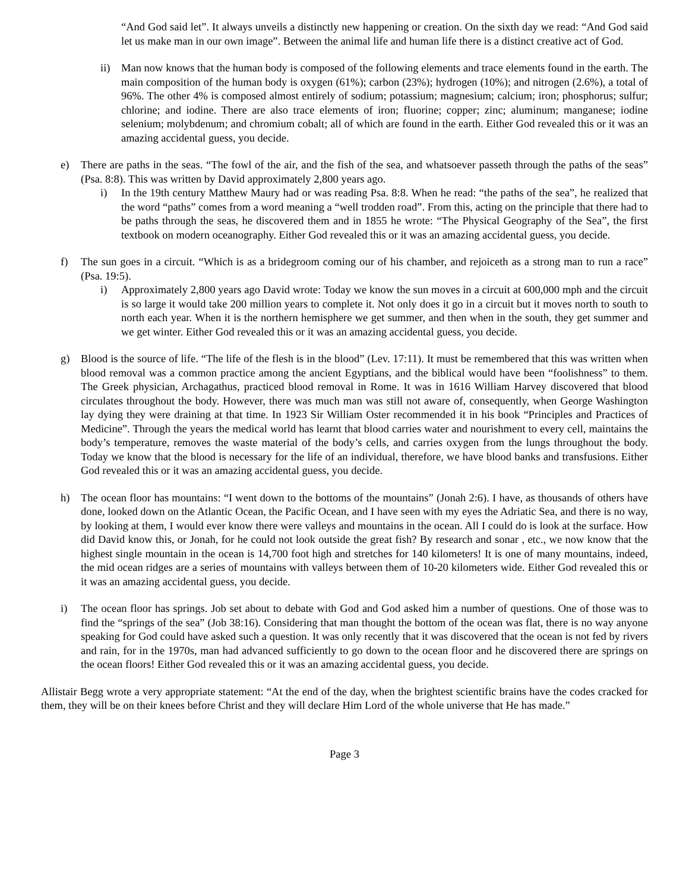“And God said let”. It always unveils a distinctly new happening or creation. On the sixth day we read: “And God said let us make man in our own image”. Between the animal life and human life there is a distinct creative act of God.
ii) Man now knows that the human body is composed of the following elements and trace elements found in the earth. The main composition of the human body is oxygen (61%); carbon (23%); hydrogen (10%); and nitrogen (2.6%), a total of 96%. The other 4% is composed almost entirely of sodium; potassium; magnesium; calcium; iron; phosphorus; sulfur; chlorine; and iodine. There are also trace elements of iron; fluorine; copper; zinc; aluminum; manganese; iodine selenium; molybdenum; and chromium cobalt; all of which are found in the earth. Either God revealed this or it was an amazing accidental guess, you decide.
e) There are paths in the seas. “The fowl of the air, and the fish of the sea, and whatsoever passeth through the paths of the seas” (Psa. 8:8). This was written by David approximately 2,800 years ago.
i) In the 19th century Matthew Maury had or was reading Psa. 8:8. When he read: “the paths of the sea”, he realized that the word “paths” comes from a word meaning a “well trodden road”. From this, acting on the principle that there had to be paths through the seas, he discovered them and in 1855 he wrote: “The Physical Geography of the Sea”, the first textbook on modern oceanography. Either God revealed this or it was an amazing accidental guess, you decide.
f) The sun goes in a circuit. “Which is as a bridegroom coming our of his chamber, and rejoiceth as a strong man to run a race” (Psa. 19:5).
i) Approximately 2,800 years ago David wrote: Today we know the sun moves in a circuit at 600,000 mph and the circuit is so large it would take 200 million years to complete it. Not only does it go in a circuit but it moves north to south to north each year. When it is the northern hemisphere we get summer, and then when in the south, they get summer and we get winter. Either God revealed this or it was an amazing accidental guess, you decide.
g) Blood is the source of life. “The life of the flesh is in the blood” (Lev. 17:11). It must be remembered that this was written when blood removal was a common practice among the ancient Egyptians, and the biblical would have been “foolishness” to them. The Greek physician, Archagathus, practiced blood removal in Rome. It was in 1616 William Harvey discovered that blood circulates throughout the body. However, there was much man was still not aware of, consequently, when George Washington lay dying they were draining at that time. In 1923 Sir William Oster recommended it in his book “Principles and Practices of Medicine”. Through the years the medical world has learnt that blood carries water and nourishment to every cell, maintains the body’s temperature, removes the waste material of the body’s cells, and carries oxygen from the lungs throughout the body. Today we know that the blood is necessary for the life of an individual, therefore, we have blood banks and transfusions. Either God revealed this or it was an amazing accidental guess, you decide.
h) The ocean floor has mountains: “I went down to the bottoms of the mountains” (Jonah 2:6). I have, as thousands of others have done, looked down on the Atlantic Ocean, the Pacific Ocean, and I have seen with my eyes the Adriatic Sea, and there is no way, by looking at them, I would ever know there were valleys and mountains in the ocean. All I could do is look at the surface. How did David know this, or Jonah, for he could not look outside the great fish? By research and sonar , etc., we now know that the highest single mountain in the ocean is 14,700 foot high and stretches for 140 kilometers! It is one of many mountains, indeed, the mid ocean ridges are a series of mountains with valleys between them of 10-20 kilometers wide. Either God revealed this or it was an amazing accidental guess, you decide.
i) The ocean floor has springs. Job set about to debate with God and God asked him a number of questions. One of those was to find the “springs of the sea” (Job 38:16). Considering that man thought the bottom of the ocean was flat, there is no way anyone speaking for God could have asked such a question. It was only recently that it was discovered that the ocean is not fed by rivers and rain, for in the 1970s, man had advanced sufficiently to go down to the ocean floor and he discovered there are springs on the ocean floors! Either God revealed this or it was an amazing accidental guess, you decide.
Allistair Begg wrote a very appropriate statement: “At the end of the day, when the brightest scientific brains have the codes cracked for them, they will be on their knees before Christ and they will declare Him Lord of the whole universe that He has made.”
Page 3